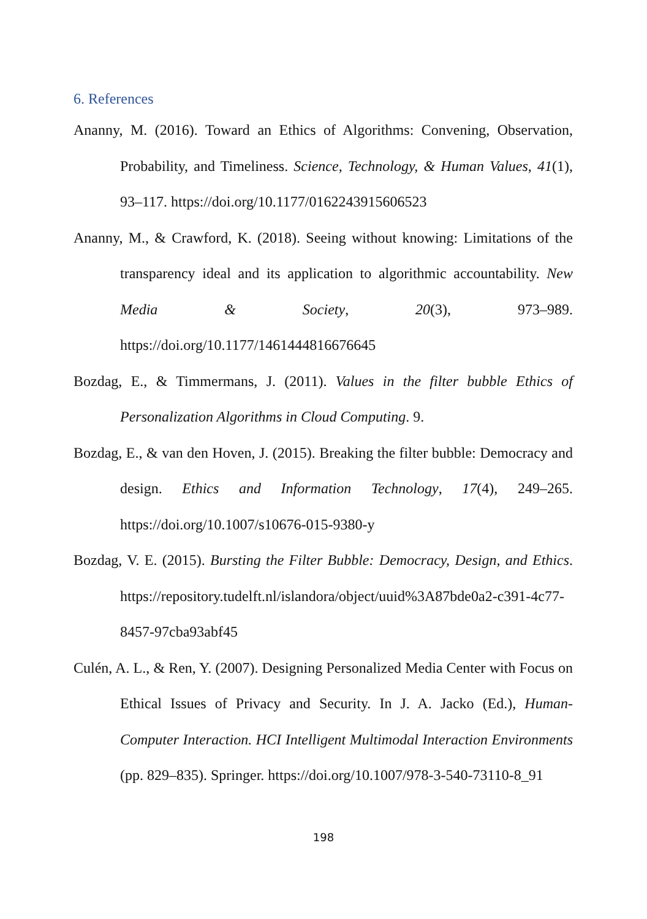6. References
Ananny, M. (2016). Toward an Ethics of Algorithms: Convening, Observation, Probability, and Timeliness. Science, Technology, & Human Values, 41(1), 93–117. https://doi.org/10.1177/0162243915606523
Ananny, M., & Crawford, K. (2018). Seeing without knowing: Limitations of the transparency ideal and its application to algorithmic accountability. New Media & Society, 20(3), 973–989. https://doi.org/10.1177/1461444816676645
Bozdag, E., & Timmermans, J. (2011). Values in the filter bubble Ethics of Personalization Algorithms in Cloud Computing. 9.
Bozdag, E., & van den Hoven, J. (2015). Breaking the filter bubble: Democracy and design. Ethics and Information Technology, 17(4), 249–265. https://doi.org/10.1007/s10676-015-9380-y
Bozdag, V. E. (2015). Bursting the Filter Bubble: Democracy, Design, and Ethics. https://repository.tudelft.nl/islandora/object/uuid%3A87bde0a2-c391-4c77-8457-97cba93abf45
Culén, A. L., & Ren, Y. (2007). Designing Personalized Media Center with Focus on Ethical Issues of Privacy and Security. In J. A. Jacko (Ed.), Human-Computer Interaction. HCI Intelligent Multimodal Interaction Environments (pp. 829–835). Springer. https://doi.org/10.1007/978-3-540-73110-8_91
198